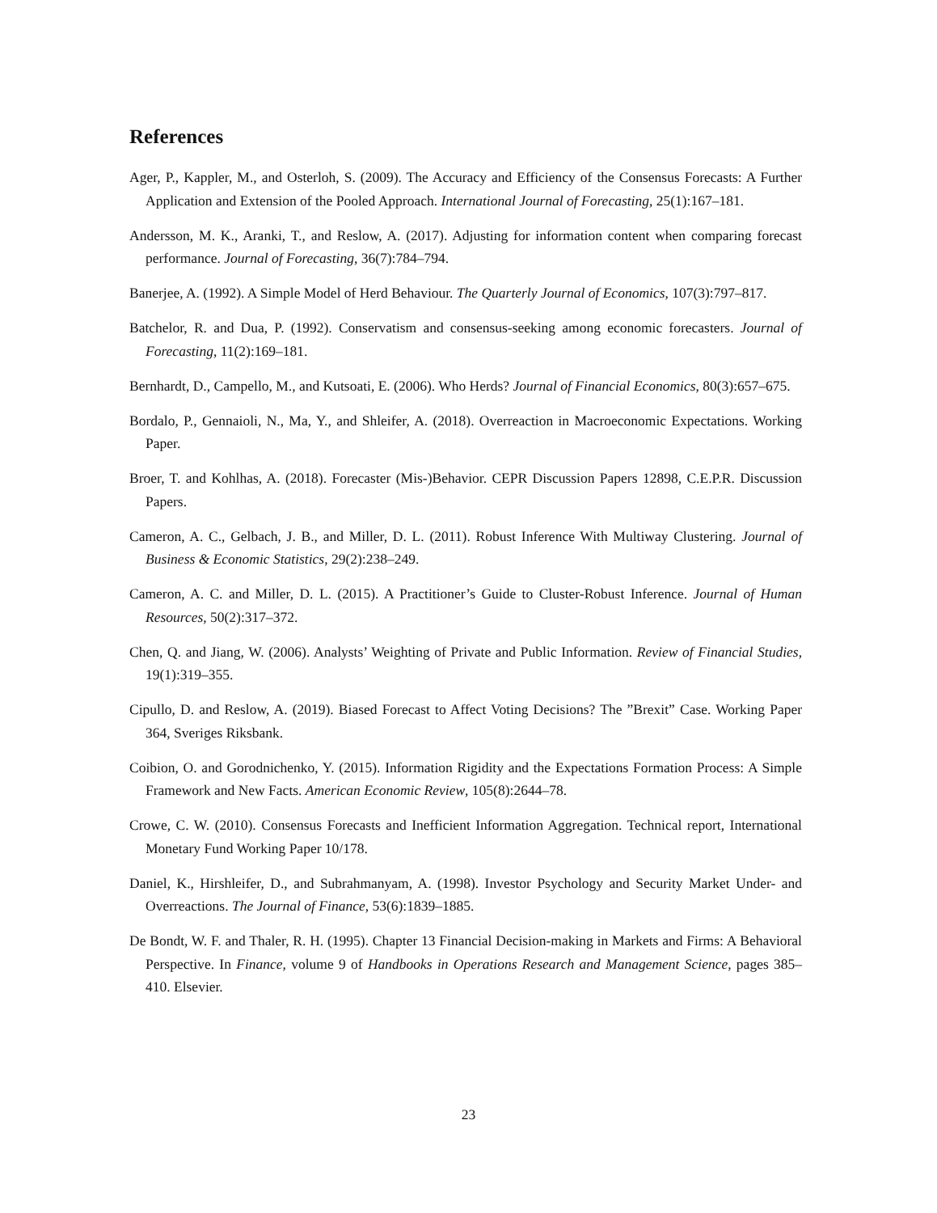References
Ager, P., Kappler, M., and Osterloh, S. (2009). The Accuracy and Efficiency of the Consensus Forecasts: A Further Application and Extension of the Pooled Approach. International Journal of Forecasting, 25(1):167–181.
Andersson, M. K., Aranki, T., and Reslow, A. (2017). Adjusting for information content when comparing forecast performance. Journal of Forecasting, 36(7):784–794.
Banerjee, A. (1992). A Simple Model of Herd Behaviour. The Quarterly Journal of Economics, 107(3):797–817.
Batchelor, R. and Dua, P. (1992). Conservatism and consensus-seeking among economic forecasters. Journal of Forecasting, 11(2):169–181.
Bernhardt, D., Campello, M., and Kutsoati, E. (2006). Who Herds? Journal of Financial Economics, 80(3):657–675.
Bordalo, P., Gennaioli, N., Ma, Y., and Shleifer, A. (2018). Overreaction in Macroeconomic Expectations. Working Paper.
Broer, T. and Kohlhas, A. (2018). Forecaster (Mis-)Behavior. CEPR Discussion Papers 12898, C.E.P.R. Discussion Papers.
Cameron, A. C., Gelbach, J. B., and Miller, D. L. (2011). Robust Inference With Multiway Clustering. Journal of Business & Economic Statistics, 29(2):238–249.
Cameron, A. C. and Miller, D. L. (2015). A Practitioner’s Guide to Cluster-Robust Inference. Journal of Human Resources, 50(2):317–372.
Chen, Q. and Jiang, W. (2006). Analysts’ Weighting of Private and Public Information. Review of Financial Studies, 19(1):319–355.
Cipullo, D. and Reslow, A. (2019). Biased Forecast to Affect Voting Decisions? The ”Brexit” Case. Working Paper 364, Sveriges Riksbank.
Coibion, O. and Gorodnichenko, Y. (2015). Information Rigidity and the Expectations Formation Process: A Simple Framework and New Facts. American Economic Review, 105(8):2644–78.
Crowe, C. W. (2010). Consensus Forecasts and Inefficient Information Aggregation. Technical report, International Monetary Fund Working Paper 10/178.
Daniel, K., Hirshleifer, D., and Subrahmanyam, A. (1998). Investor Psychology and Security Market Under- and Overreactions. The Journal of Finance, 53(6):1839–1885.
De Bondt, W. F. and Thaler, R. H. (1995). Chapter 13 Financial Decision-making in Markets and Firms: A Behavioral Perspective. In Finance, volume 9 of Handbooks in Operations Research and Management Science, pages 385–410. Elsevier.
23